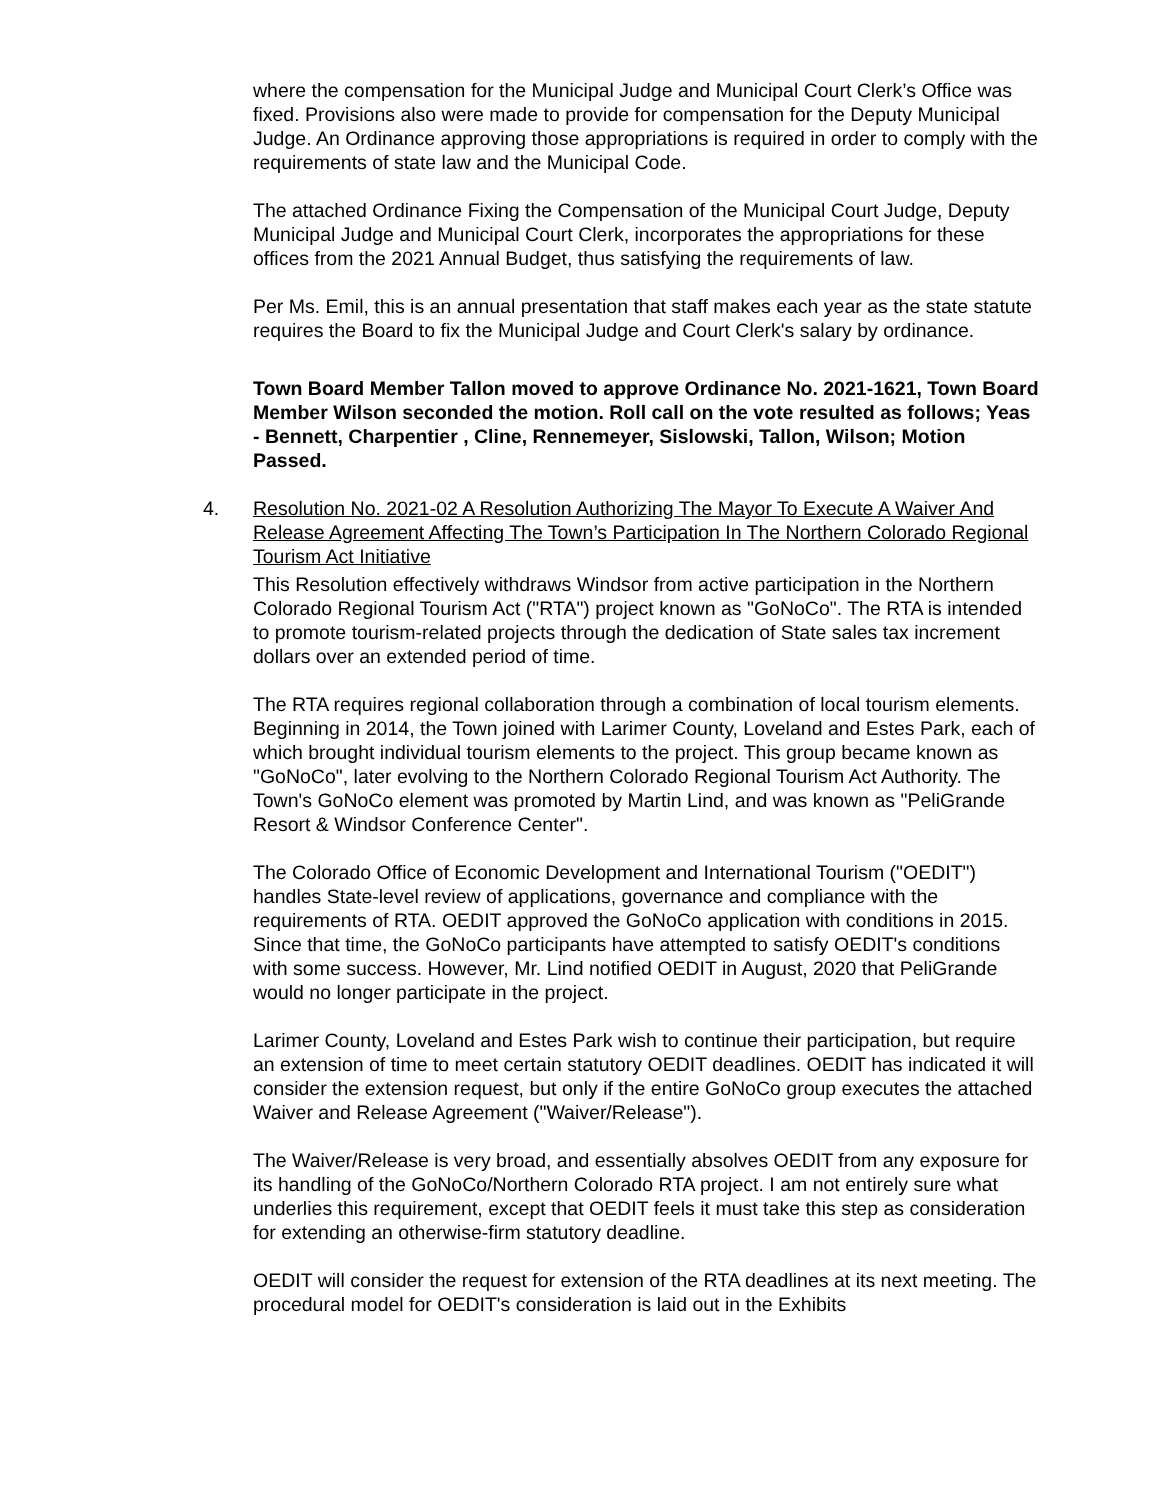where the compensation for the Municipal Judge and Municipal Court Clerk’s Office was fixed. Provisions also were made to provide for compensation for the Deputy Municipal Judge. An Ordinance approving those appropriations is required in order to comply with the requirements of state law and the Municipal Code.
The attached Ordinance Fixing the Compensation of the Municipal Court Judge, Deputy Municipal Judge and Municipal Court Clerk, incorporates the appropriations for these offices from the 2021 Annual Budget, thus satisfying the requirements of law.
Per Ms. Emil, this is an annual presentation that staff makes each year as the state statute requires the Board to fix the Municipal Judge and Court Clerk's salary by ordinance.
Town Board Member Tallon moved to approve Ordinance No. 2021-1621, Town Board Member Wilson seconded the motion. Roll call on the vote resulted as follows; Yeas - Bennett, Charpentier , Cline, Rennemeyer, Sislowski, Tallon, Wilson; Motion Passed.
4. Resolution No. 2021-02 A Resolution Authorizing The Mayor To Execute A Waiver And Release Agreement Affecting The Town’s Participation In The Northern Colorado Regional Tourism Act Initiative
This Resolution effectively withdraws Windsor from active participation in the Northern Colorado Regional Tourism Act ("RTA") project known as "GoNoCo". The RTA is intended to promote tourism-related projects through the dedication of State sales tax increment dollars over an extended period of time.
The RTA requires regional collaboration through a combination of local tourism elements. Beginning in 2014, the Town joined with Larimer County, Loveland and Estes Park, each of which brought individual tourism elements to the project. This group became known as "GoNoCo", later evolving to the Northern Colorado Regional Tourism Act Authority. The Town's GoNoCo element was promoted by Martin Lind, and was known as "PeliGrande Resort & Windsor Conference Center".
The Colorado Office of Economic Development and International Tourism ("OEDIT") handles State-level review of applications, governance and compliance with the requirements of RTA. OEDIT approved the GoNoCo application with conditions in 2015. Since that time, the GoNoCo participants have attempted to satisfy OEDIT's conditions with some success. However, Mr. Lind notified OEDIT in August, 2020 that PeliGrande would no longer participate in the project.
Larimer County, Loveland and Estes Park wish to continue their participation, but require an extension of time to meet certain statutory OEDIT deadlines. OEDIT has indicated it will consider the extension request, but only if the entire GoNoCo group executes the attached Waiver and Release Agreement ("Waiver/Release").
The Waiver/Release is very broad, and essentially absolves OEDIT from any exposure for its handling of the GoNoCo/Northern Colorado RTA project. I am not entirely sure what underlies this requirement, except that OEDIT feels it must take this step as consideration for extending an otherwise-firm statutory deadline.
OEDIT will consider the request for extension of the RTA deadlines at its next meeting. The procedural model for OEDIT's consideration is laid out in the Exhibits